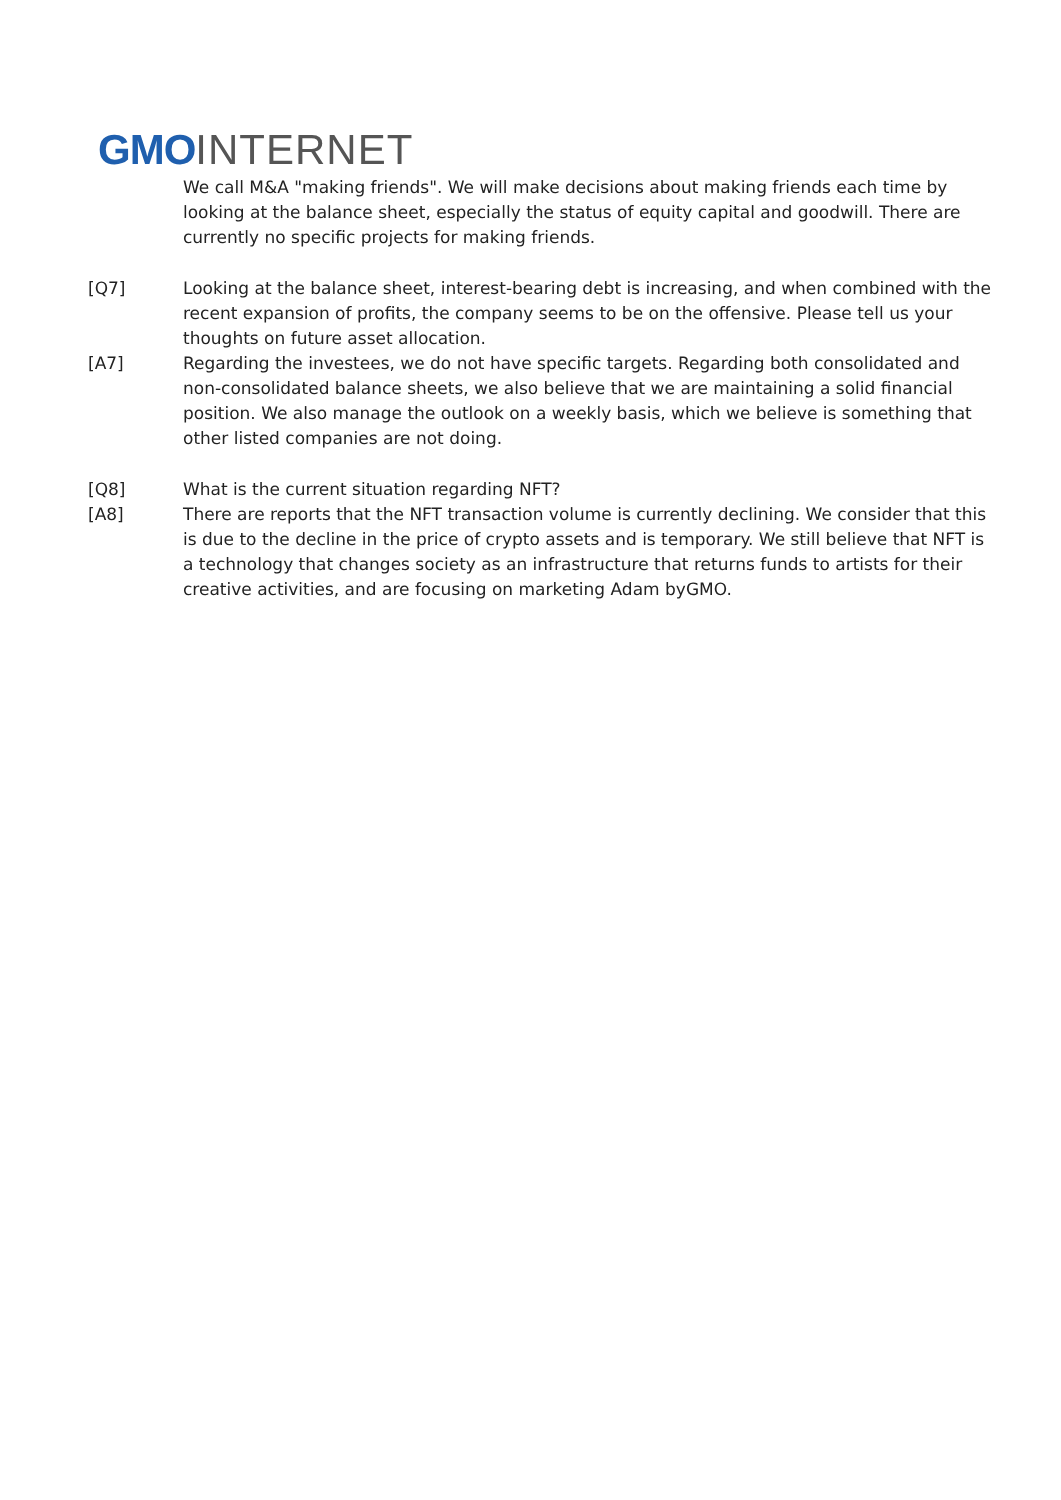GMO INTERNET
We call M&A "making friends". We will make decisions about making friends each time by looking at the balance sheet, especially the status of equity capital and goodwill. There are currently no specific projects for making friends.
[Q7] Looking at the balance sheet, interest-bearing debt is increasing, and when combined with the recent expansion of profits, the company seems to be on the offensive. Please tell us your thoughts on future asset allocation.
[A7] Regarding the investees, we do not have specific targets. Regarding both consolidated and non-consolidated balance sheets, we also believe that we are maintaining a solid financial position. We also manage the outlook on a weekly basis, which we believe is something that other listed companies are not doing.
[Q8] What is the current situation regarding NFT?
[A8] There are reports that the NFT transaction volume is currently declining. We consider that this is due to the decline in the price of crypto assets and is temporary. We still believe that NFT is a technology that changes society as an infrastructure that returns funds to artists for their creative activities, and are focusing on marketing Adam byGMO.